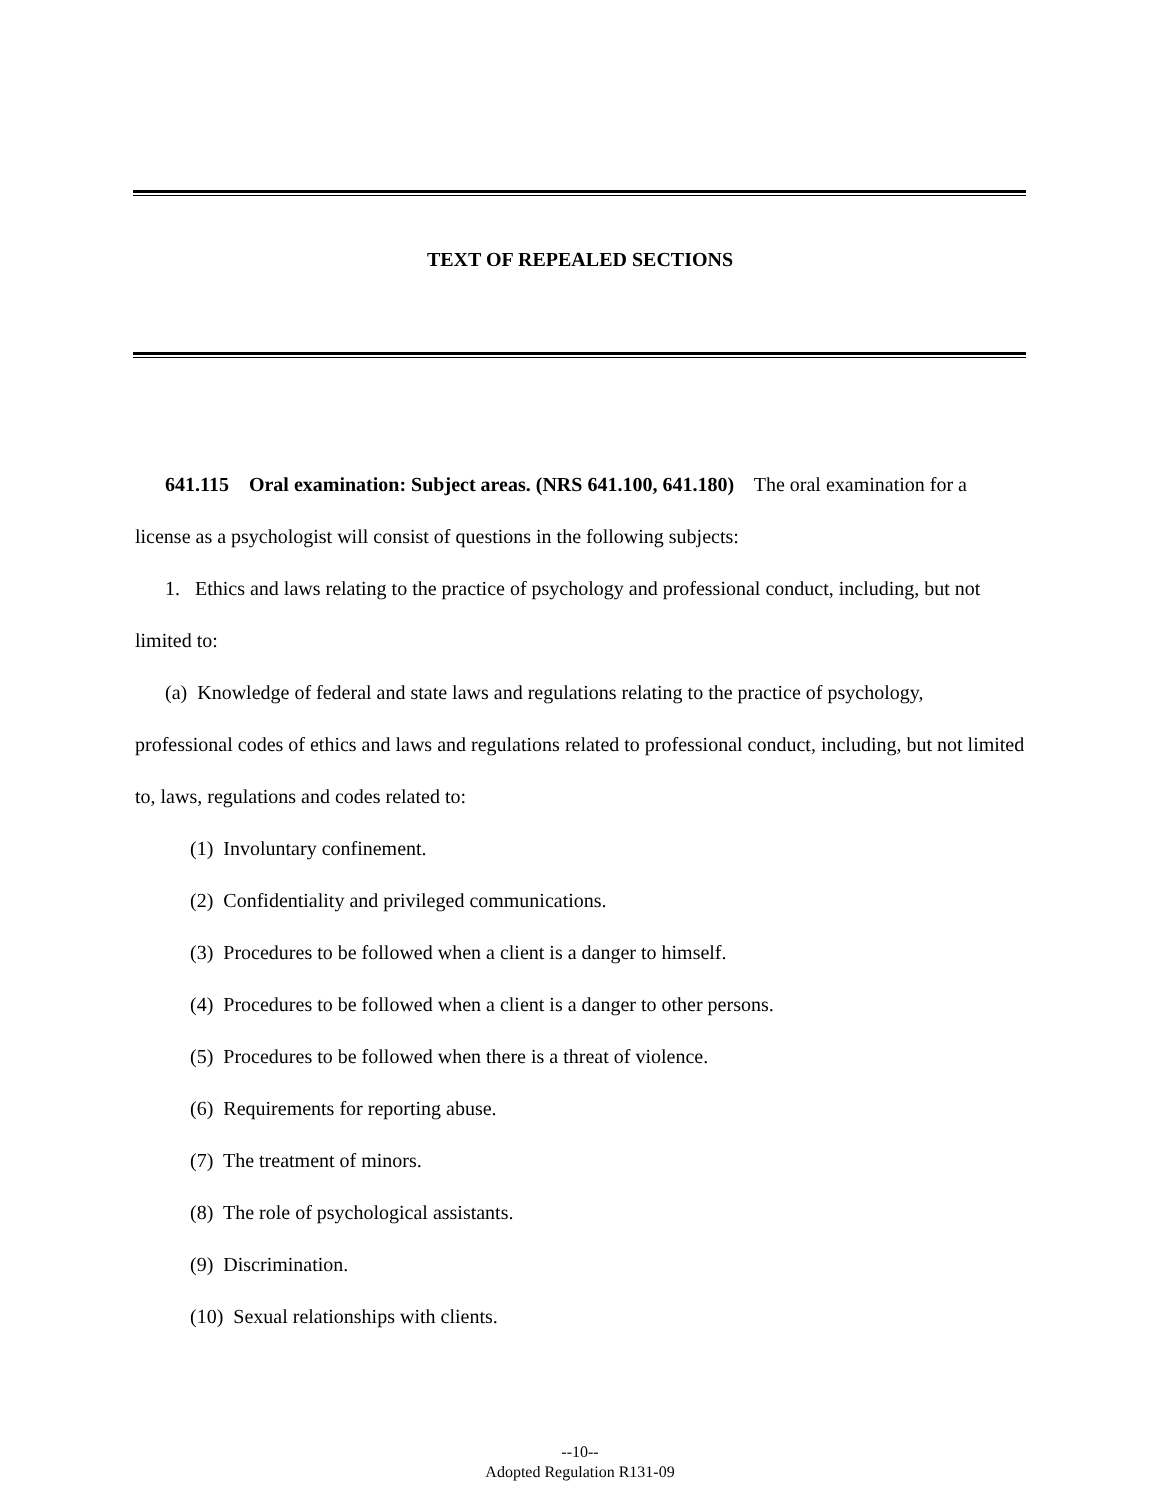TEXT OF REPEALED SECTIONS
641.115 Oral examination: Subject areas. (NRS 641.100, 641.180) The oral examination for a license as a psychologist will consist of questions in the following subjects:
1. Ethics and laws relating to the practice of psychology and professional conduct, including, but not limited to:
(a) Knowledge of federal and state laws and regulations relating to the practice of psychology, professional codes of ethics and laws and regulations related to professional conduct, including, but not limited to, laws, regulations and codes related to:
(1) Involuntary confinement.
(2) Confidentiality and privileged communications.
(3) Procedures to be followed when a client is a danger to himself.
(4) Procedures to be followed when a client is a danger to other persons.
(5) Procedures to be followed when there is a threat of violence.
(6) Requirements for reporting abuse.
(7) The treatment of minors.
(8) The role of psychological assistants.
(9) Discrimination.
(10) Sexual relationships with clients.
--10--
Adopted Regulation R131-09